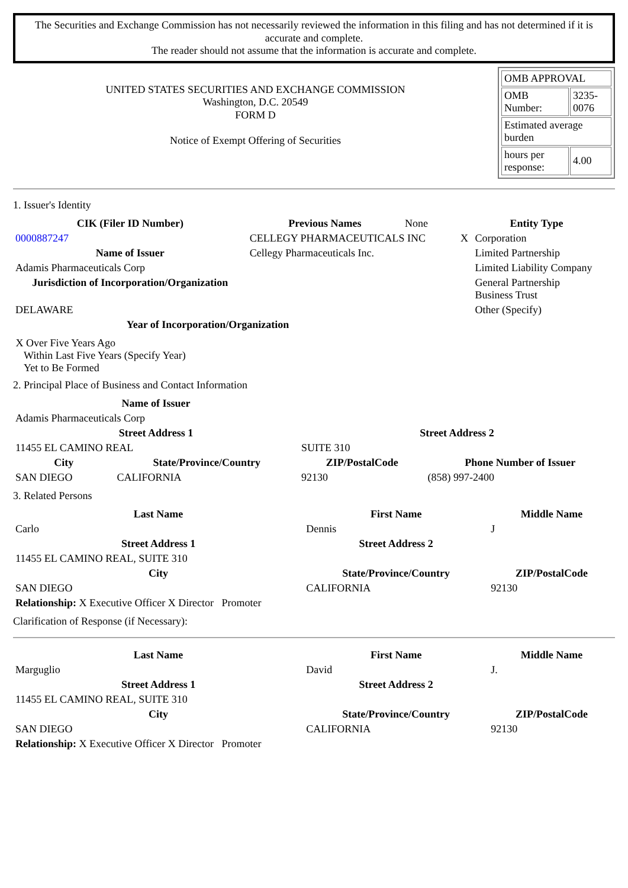The Securities and Exchange Commission has not necessarily reviewed the information in this filing and has not determined if it is accurate and complete.
The reader should not assume that the information is accurate and complete.
UNITED STATES SECURITIES AND EXCHANGE COMMISSION
Washington, D.C. 20549
FORM D
Notice of Exempt Offering of Securities
| OMB APPROVAL | |
| OMB Number: | 3235-0076 |
| Estimated average burden | |
| hours per response: | 4.00 |
1. Issuer's Identity
| CIK (Filer ID Number) | Previous Names | None | Entity Type | |
| 0000887247 | CELLEGY PHARMACEUTICALS INC | | X | Corporation |
| Name of Issuer | Cellegy Pharmaceuticals Inc. | | | Limited Partnership |
| Adamis Pharmaceuticals Corp | | | | Limited Liability Company |
| Jurisdiction of Incorporation/Organization | | | | General Partnership Business Trust |
| DELAWARE | | | | Other (Specify) |
| Year of Incorporation/Organization | | | | |
X Over Five Years Ago
Within Last Five Years (Specify Year)
Yet to Be Formed
2. Principal Place of Business and Contact Information
| Name of Issuer | | | |
| Adamis Pharmaceuticals Corp | | | |
| Street Address 1 | | Street Address 2 | |
| 11455 EL CAMINO REAL | | SUITE 310 | |
| City | State/Province/Country | ZIP/PostalCode | Phone Number of Issuer |
| SAN DIEGO | CALIFORNIA | 92130 | (858) 997-2400 |
3. Related Persons
| Last Name | First Name | Middle Name |
| --- | --- | --- |
| Carlo | Dennis | J |
| Street Address 1 | Street Address 2 | |
| 11455 EL CAMINO REAL, SUITE 310 | | |
| City | State/Province/Country | ZIP/PostalCode |
| SAN DIEGO | CALIFORNIA | 92130 |
| Relationship: X Executive Officer X Director Promoter | | |
Clarification of Response (if Necessary):
| Last Name | First Name | Middle Name |
| --- | --- | --- |
| Marguglio | David | J. |
| Street Address 1 | Street Address 2 | |
| 11455 EL CAMINO REAL, SUITE 310 | | |
| City | State/Province/Country | ZIP/PostalCode |
| SAN DIEGO | CALIFORNIA | 92130 |
| Relationship: X Executive Officer X Director Promoter | | |